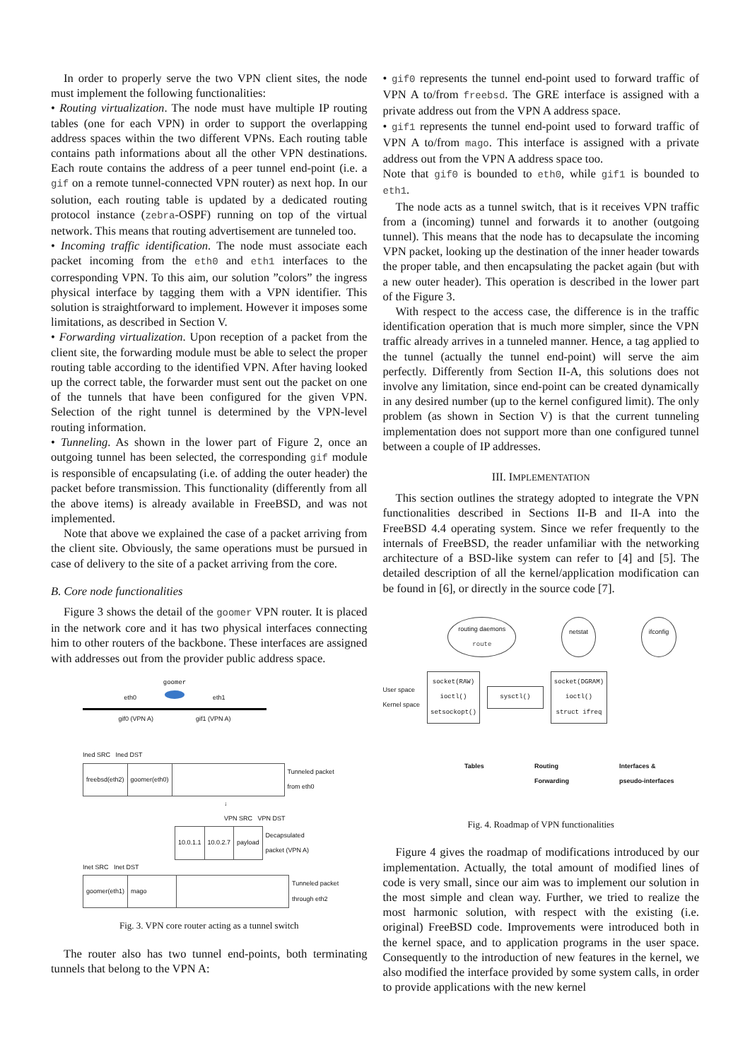In order to properly serve the two VPN client sites, the node must implement the following functionalities:
• Routing virtualization. The node must have multiple IP routing tables (one for each VPN) in order to support the overlapping address spaces within the two different VPNs. Each routing table contains path informations about all the other VPN destinations. Each route contains the address of a peer tunnel end-point (i.e. a gif on a remote tunnel-connected VPN router) as next hop. In our solution, each routing table is updated by a dedicated routing protocol instance (zebra-OSPF) running on top of the virtual network. This means that routing advertisement are tunneled too.
• Incoming traffic identification. The node must associate each packet incoming from the eth0 and eth1 interfaces to the corresponding VPN. To this aim, our solution ”colors” the ingress physical interface by tagging them with a VPN identifier. This solution is straightforward to implement. However it imposes some limitations, as described in Section V.
• Forwarding virtualization. Upon reception of a packet from the client site, the forwarding module must be able to select the proper routing table according to the identified VPN. After having looked up the correct table, the forwarder must sent out the packet on one of the tunnels that have been configured for the given VPN. Selection of the right tunnel is determined by the VPN-level routing information.
• Tunneling. As shown in the lower part of Figure 2, once an outgoing tunnel has been selected, the corresponding gif module is responsible of encapsulating (i.e. of adding the outer header) the packet before transmission. This functionality (differently from all the above items) is already available in FreeBSD, and was not implemented.
Note that above we explained the case of a packet arriving from the client site. Obviously, the same operations must be pursued in case of delivery to the site of a packet arriving from the core.
B. Core node functionalities
Figure 3 shows the detail of the goomer VPN router. It is placed in the network core and it has two physical interfaces connecting him to other routers of the backbone. These interfaces are assigned with addresses out from the provider public address space.
goomer
eth0 eth1
gif0 (VPN A) gif1 (VPN A)
Ined SRC Ined DST
| freebsd(eth2) | goomer(eth0) | | Tunneled packet from eth0 |
↓
VPN SRC VPN DST
| 10.0.1.1 | 10.0.2.7 | payload | Decapsulated packet (VPN A) |
Inet SRC Inet DST
| goomer(eth1) | mago | | Tunneled packet through eth2 |
Fig. 3. VPN core router acting as a tunnel switch
The router also has two tunnel end-points, both terminating tunnels that belong to the VPN A:
• gif0 represents the tunnel end-point used to forward traffic of VPN A to/from freebsd. The GRE interface is assigned with a private address out from the VPN A address space.
• gif1 represents the tunnel end-point used to forward traffic of VPN A to/from mago. This interface is assigned with a private address out from the VPN A address space too.
Note that gif0 is bounded to eth0, while gif1 is bounded to eth1.
The node acts as a tunnel switch, that is it receives VPN traffic from a (incoming) tunnel and forwards it to another (outgoing tunnel). This means that the node has to decapsulate the incoming VPN packet, looking up the destination of the inner header towards the proper table, and then encapsulating the packet again (but with a new outer header). This operation is described in the lower part of the Figure 3.
With respect to the access case, the difference is in the traffic identification operation that is much more simpler, since the VPN traffic already arrives in a tunneled manner. Hence, a tag applied to the tunnel (actually the tunnel end-point) will serve the aim perfectly. Differently from Section II-A, this solutions does not involve any limitation, since end-point can be created dynamically in any desired number (up to the kernel configured limit). The only problem (as shown in Section V) is that the current tunneling implementation does not support more than one configured tunnel between a couple of IP addresses.
III. IMPLEMENTATION
This section outlines the strategy adopted to integrate the VPN functionalities described in Sections II-B and II-A into the FreeBSD 4.4 operating system. Since we refer frequently to the internals of FreeBSD, the reader unfamiliar with the networking architecture of a BSD-like system can refer to [4] and [5]. The detailed description of all the kernel/application modification can be found in [6], or directly in the source code [7].
routing daemons
route netstat ifconfig
User space
Kernel space
socket(RAW)
ioctl()
setsockopt()
sysctl()
socket(DGRAM)
ioctl()
struct ifreq
Tables Routing
Forwarding Interfaces &
pseudo-interfaces
Fig. 4. Roadmap of VPN functionalities
Figure 4 gives the roadmap of modifications introduced by our implementation. Actually, the total amount of modified lines of code is very small, since our aim was to implement our solution in the most simple and clean way. Further, we tried to realize the most harmonic solution, with respect with the existing (i.e. original) FreeBSD code. Improvements were introduced both in the kernel space, and to application programs in the user space. Consequently to the introduction of new features in the kernel, we also modified the interface provided by some system calls, in order to provide applications with the new kernel